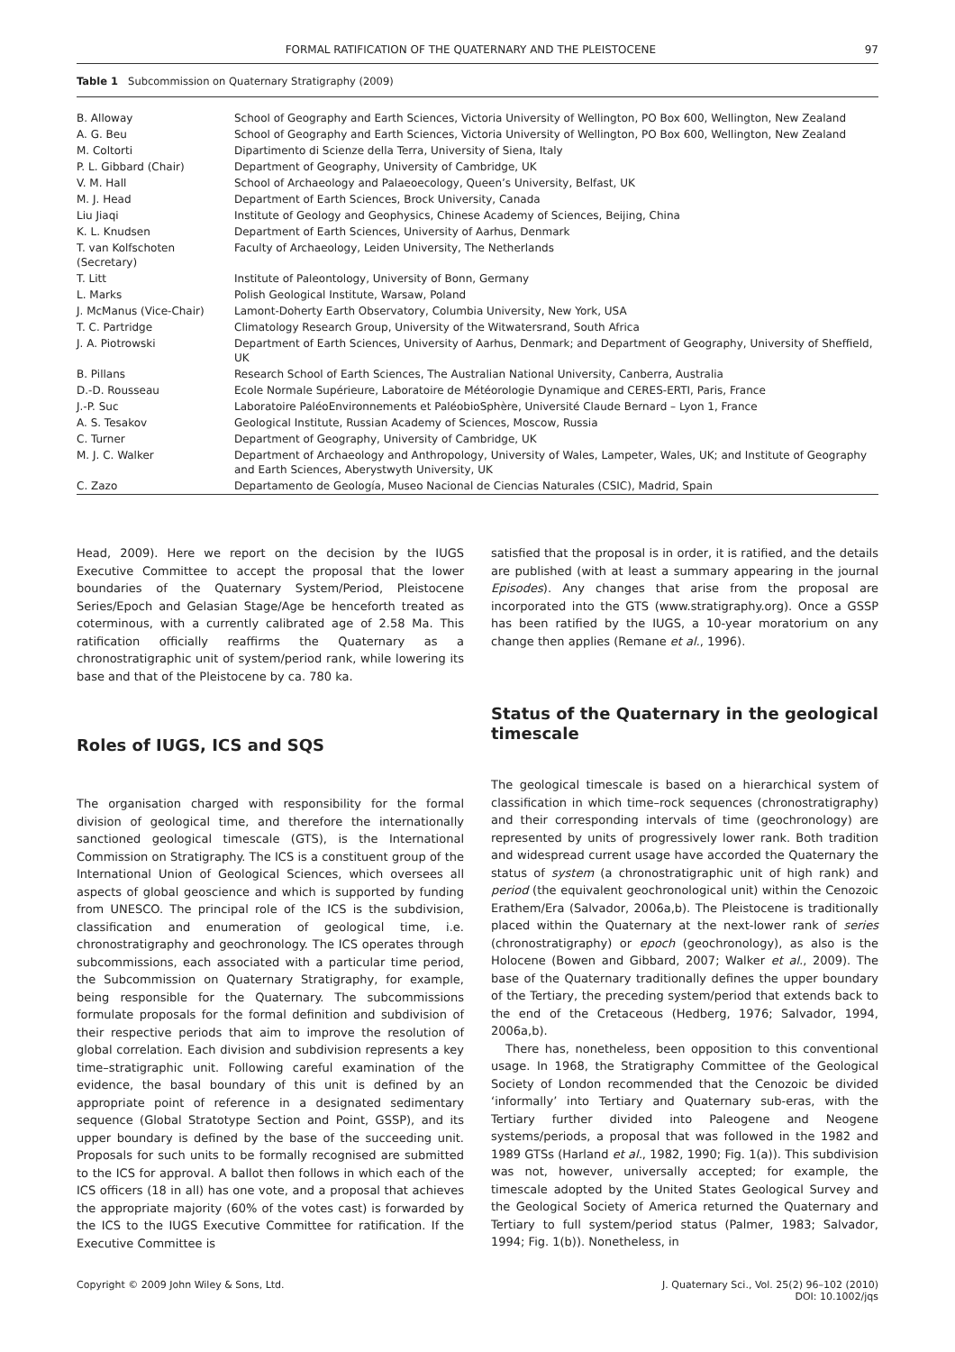FORMAL RATIFICATION OF THE QUATERNARY AND THE PLEISTOCENE 97
Table 1 Subcommission on Quaternary Stratigraphy (2009)
| B. Alloway | School of Geography and Earth Sciences, Victoria University of Wellington, PO Box 600, Wellington, New Zealand |
| A. G. Beu | School of Geography and Earth Sciences, Victoria University of Wellington, PO Box 600, Wellington, New Zealand |
| M. Coltorti | Dipartimento di Scienze della Terra, University of Siena, Italy |
| P. L. Gibbard (Chair) | Department of Geography, University of Cambridge, UK |
| V. M. Hall | School of Archaeology and Palaeoecology, Queen’s University, Belfast, UK |
| M. J. Head | Department of Earth Sciences, Brock University, Canada |
| Liu Jiaqi | Institute of Geology and Geophysics, Chinese Academy of Sciences, Beijing, China |
| K. L. Knudsen | Department of Earth Sciences, University of Aarhus, Denmark |
| T. van Kolfschoten (Secretary) | Faculty of Archaeology, Leiden University, The Netherlands |
| T. Litt | Institute of Paleontology, University of Bonn, Germany |
| L. Marks | Polish Geological Institute, Warsaw, Poland |
| J. McManus (Vice-Chair) | Lamont-Doherty Earth Observatory, Columbia University, New York, USA |
| T. C. Partridge | Climatology Research Group, University of the Witwatersrand, South Africa |
| J. A. Piotrowski | Department of Earth Sciences, University of Aarhus, Denmark; and Department of Geography, University of Sheffield, UK |
| B. Pillans | Research School of Earth Sciences, The Australian National University, Canberra, Australia |
| D.-D. Rousseau | Ecole Normale Supérieure, Laboratoire de Météorologie Dynamique and CERES-ERTI, Paris, France |
| J.-P. Suc | Laboratoire PaléoEnvironnements et PaléobioSphère, Université Claude Bernard – Lyon 1, France |
| A. S. Tesakov | Geological Institute, Russian Academy of Sciences, Moscow, Russia |
| C. Turner | Department of Geography, University of Cambridge, UK |
| M. J. C. Walker | Department of Archaeology and Anthropology, University of Wales, Lampeter, Wales, UK; and Institute of Geography and Earth Sciences, Aberystwyth University, UK |
| C. Zazo | Departamento de Geología, Museo Nacional de Ciencias Naturales (CSIC), Madrid, Spain |
Head, 2009). Here we report on the decision by the IUGS Executive Committee to accept the proposal that the lower boundaries of the Quaternary System/Period, Pleistocene Series/Epoch and Gelasian Stage/Age be henceforth treated as coterminous, with a currently calibrated age of 2.58 Ma. This ratification officially reaffirms the Quaternary as a chronostratigraphic unit of system/period rank, while lowering its base and that of the Pleistocene by ca. 780 ka.
Roles of IUGS, ICS and SQS
The organisation charged with responsibility for the formal division of geological time, and therefore the internationally sanctioned geological timescale (GTS), is the International Commission on Stratigraphy. The ICS is a constituent group of the International Union of Geological Sciences, which oversees all aspects of global geoscience and which is supported by funding from UNESCO. The principal role of the ICS is the subdivision, classification and enumeration of geological time, i.e. chronostratigraphy and geochronology. The ICS operates through subcommissions, each associated with a particular time period, the Subcommission on Quaternary Stratigraphy, for example, being responsible for the Quaternary. The subcommissions formulate proposals for the formal definition and subdivision of their respective periods that aim to improve the resolution of global correlation. Each division and subdivision represents a key time–stratigraphic unit. Following careful examination of the evidence, the basal boundary of this unit is defined by an appropriate point of reference in a designated sedimentary sequence (Global Stratotype Section and Point, GSSP), and its upper boundary is defined by the base of the succeeding unit. Proposals for such units to be formally recognised are submitted to the ICS for approval. A ballot then follows in which each of the ICS officers (18 in all) has one vote, and a proposal that achieves the appropriate majority (60% of the votes cast) is forwarded by the ICS to the IUGS Executive Committee for ratification. If the Executive Committee is
satisfied that the proposal is in order, it is ratified, and the details are published (with at least a summary appearing in the journal Episodes). Any changes that arise from the proposal are incorporated into the GTS (www.stratigraphy.org). Once a GSSP has been ratified by the IUGS, a 10-year moratorium on any change then applies (Remane et al., 1996).
Status of the Quaternary in the geological timescale
The geological timescale is based on a hierarchical system of classification in which time–rock sequences (chronostratigraphy) and their corresponding intervals of time (geochronology) are represented by units of progressively lower rank. Both tradition and widespread current usage have accorded the Quaternary the status of system (a chronostratigraphic unit of high rank) and period (the equivalent geochronological unit) within the Cenozoic Erathem/Era (Salvador, 2006a,b). The Pleistocene is traditionally placed within the Quaternary at the next-lower rank of series (chronostratigraphy) or epoch (geochronology), as also is the Holocene (Bowen and Gibbard, 2007; Walker et al., 2009). The base of the Quaternary traditionally defines the upper boundary of the Tertiary, the preceding system/period that extends back to the end of the Cretaceous (Hedberg, 1976; Salvador, 1994, 2006a,b).
There has, nonetheless, been opposition to this conventional usage. In 1968, the Stratigraphy Committee of the Geological Society of London recommended that the Cenozoic be divided ‘informally’ into Tertiary and Quaternary sub-eras, with the Tertiary further divided into Paleogene and Neogene systems/periods, a proposal that was followed in the 1982 and 1989 GTSs (Harland et al., 1982, 1990; Fig. 1(a)). This subdivision was not, however, universally accepted; for example, the timescale adopted by the United States Geological Survey and the Geological Society of America returned the Quaternary and Tertiary to full system/period status (Palmer, 1983; Salvador, 1994; Fig. 1(b)). Nonetheless, in
Copyright © 2009 John Wiley & Sons, Ltd. J. Quaternary Sci., Vol. 25(2) 96–102 (2010)
DOI: 10.1002/jqs